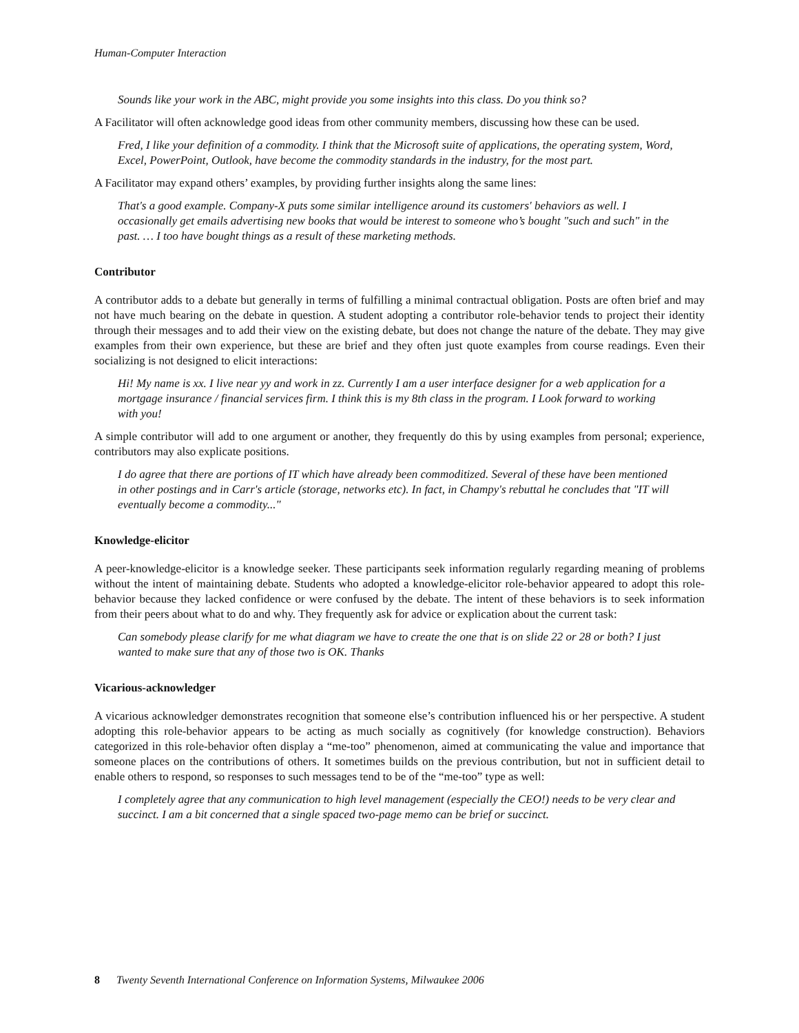Human-Computer Interaction
Sounds like your work in the ABC, might provide you some insights into this class. Do you think so?
A Facilitator will often acknowledge good ideas from other community members, discussing how these can be used.
Fred, I like your definition of a commodity. I think that the Microsoft suite of applications, the operating system, Word, Excel, PowerPoint, Outlook, have become the commodity standards in the industry, for the most part.
A Facilitator may expand others’ examples, by providing further insights along the same lines:
That's a good example. Company-X puts some similar intelligence around its customers' behaviors as well. I occasionally get emails advertising new books that would be interest to someone who’s bought "such and such" in the past. … I too have bought things as a result of these marketing methods.
Contributor
A contributor adds to a debate but generally in terms of fulfilling a minimal contractual obligation. Posts are often brief and may not have much bearing on the debate in question. A student adopting a contributor role-behavior tends to project their identity through their messages and to add their view on the existing debate, but does not change the nature of the debate. They may give examples from their own experience, but these are brief and they often just quote examples from course readings. Even their socializing is not designed to elicit interactions:
Hi! My name is xx. I live near yy and work in zz. Currently I am a user interface designer for a web application for a mortgage insurance / financial services firm. I think this is my 8th class in the program. I Look forward to working with you!
A simple contributor will add to one argument or another, they frequently do this by using examples from personal; experience, contributors may also explicate positions.
I do agree that there are portions of IT which have already been commoditized. Several of these have been mentioned in other postings and in Carr's article (storage, networks etc). In fact, in Champy's rebuttal he concludes that "IT will eventually become a commodity..."
Knowledge-elicitor
A peer-knowledge-elicitor is a knowledge seeker. These participants seek information regularly regarding meaning of problems without the intent of maintaining debate. Students who adopted a knowledge-elicitor role-behavior appeared to adopt this role-behavior because they lacked confidence or were confused by the debate. The intent of these behaviors is to seek information from their peers about what to do and why. They frequently ask for advice or explication about the current task:
Can somebody please clarify for me what diagram we have to create the one that is on slide 22 or 28 or both? I just wanted to make sure that any of those two is OK. Thanks
Vicarious-acknowledger
A vicarious acknowledger demonstrates recognition that someone else’s contribution influenced his or her perspective. A student adopting this role-behavior appears to be acting as much socially as cognitively (for knowledge construction). Behaviors categorized in this role-behavior often display a “me-too” phenomenon, aimed at communicating the value and importance that someone places on the contributions of others. It sometimes builds on the previous contribution, but not in sufficient detail to enable others to respond, so responses to such messages tend to be of the “me-too” type as well:
I completely agree that any communication to high level management (especially the CEO!) needs to be very clear and succinct. I am a bit concerned that a single spaced two-page memo can be brief or succinct.
8 Twenty Seventh International Conference on Information Systems, Milwaukee 2006